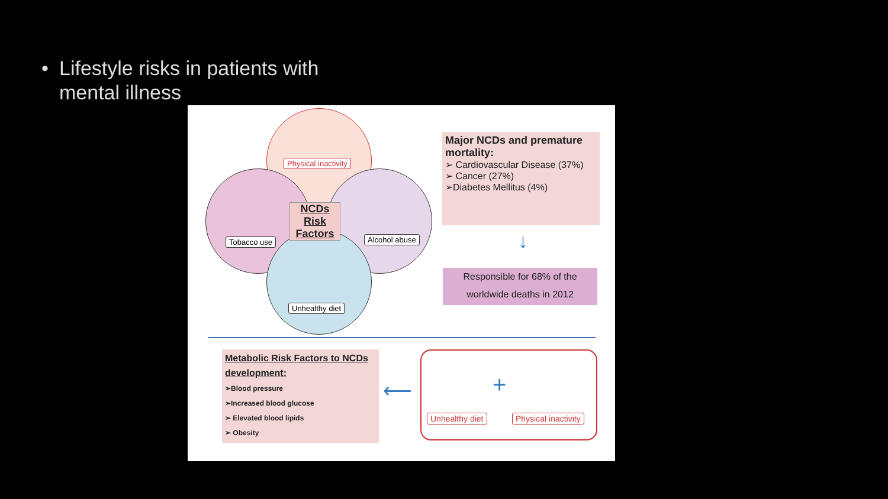• Lifestyle risks in patients with mental illness
Physical inactivity
Tobacco use Alcohol abuse
Unhealthy diet
NCDs Risk Factors
Major NCDs and premature mortality:
➢ Cardiovascular Disease (37%)
➢ Cancer (27%)
➢Diabetes Mellitus (4%)
↓
Responsible for 68% of the worldwide deaths in 2012
Metabolic Risk Factors to NCDs development:
➢Blood pressure
➢Increased blood glucose
➢ Elevated blood lipids
➢ Obesity
⟵ +
Unhealthy diet Physical inactivity